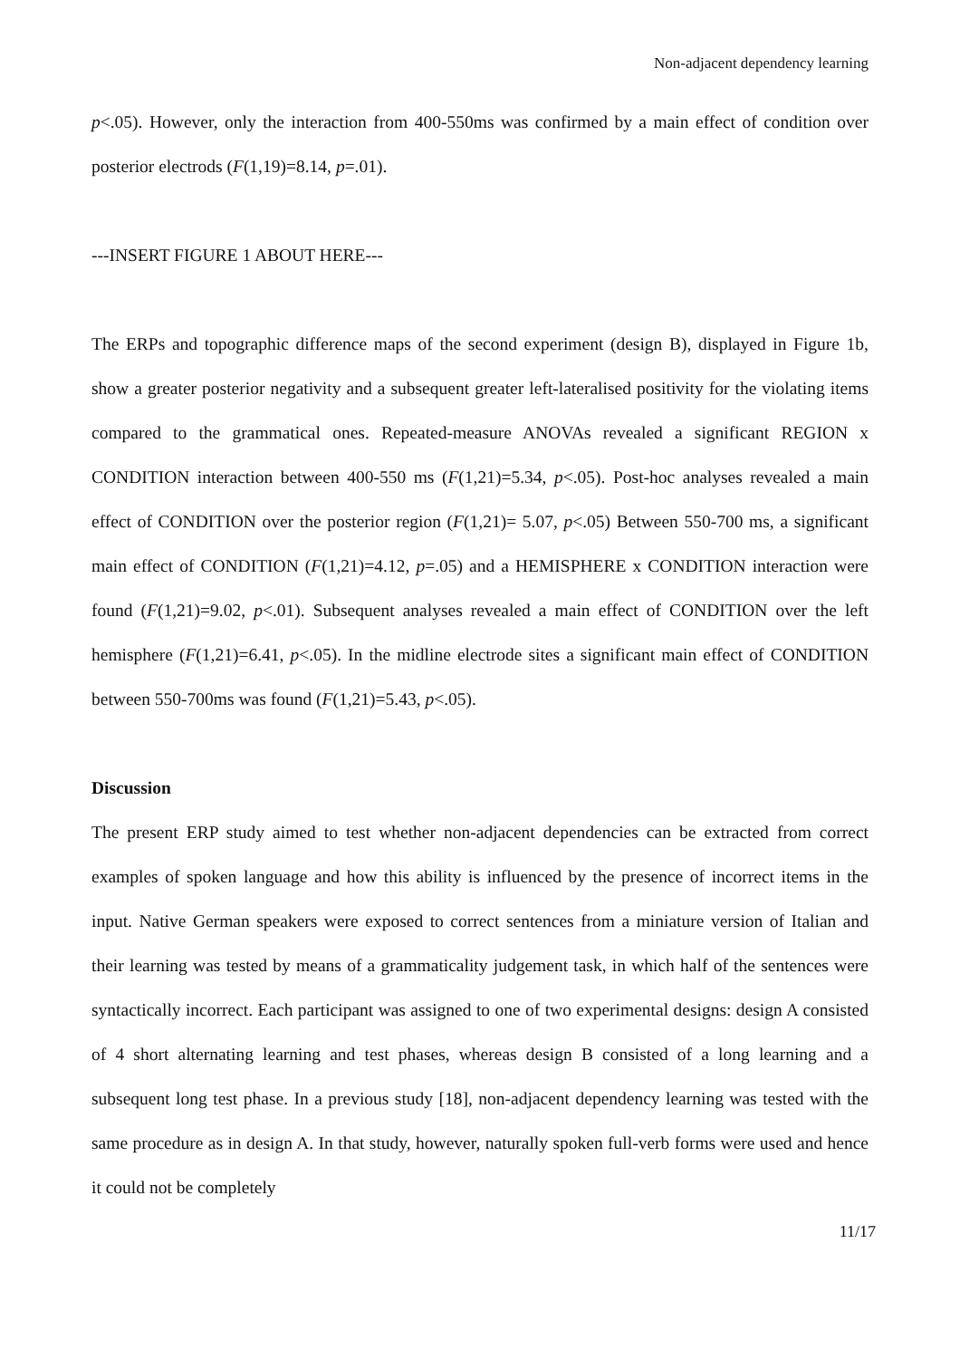Non-adjacent dependency learning
p<.05). However, only the interaction from 400-550ms was confirmed by a main effect of condition over posterior electrods (F(1,19)=8.14, p=.01).
---INSERT FIGURE 1 ABOUT HERE---
The ERPs and topographic difference maps of the second experiment (design B), displayed in Figure 1b, show a greater posterior negativity and a subsequent greater left-lateralised positivity for the violating items compared to the grammatical ones. Repeated-measure ANOVAs revealed a significant REGION x CONDITION interaction between 400-550 ms (F(1,21)=5.34, p<.05). Post-hoc analyses revealed a main effect of CONDITION over the posterior region (F(1,21)= 5.07, p<.05) Between 550-700 ms, a significant main effect of CONDITION (F(1,21)=4.12, p=.05) and a HEMISPHERE x CONDITION interaction were found (F(1,21)=9.02, p<.01). Subsequent analyses revealed a main effect of CONDITION over the left hemisphere (F(1,21)=6.41, p<.05). In the midline electrode sites a significant main effect of CONDITION between 550-700ms was found (F(1,21)=5.43, p<.05).
Discussion
The present ERP study aimed to test whether non-adjacent dependencies can be extracted from correct examples of spoken language and how this ability is influenced by the presence of incorrect items in the input. Native German speakers were exposed to correct sentences from a miniature version of Italian and their learning was tested by means of a grammaticality judgement task, in which half of the sentences were syntactically incorrect. Each participant was assigned to one of two experimental designs: design A consisted of 4 short alternating learning and test phases, whereas design B consisted of a long learning and a subsequent long test phase. In a previous study [18], non-adjacent dependency learning was tested with the same procedure as in design A. In that study, however, naturally spoken full-verb forms were used and hence it could not be completely
11/17